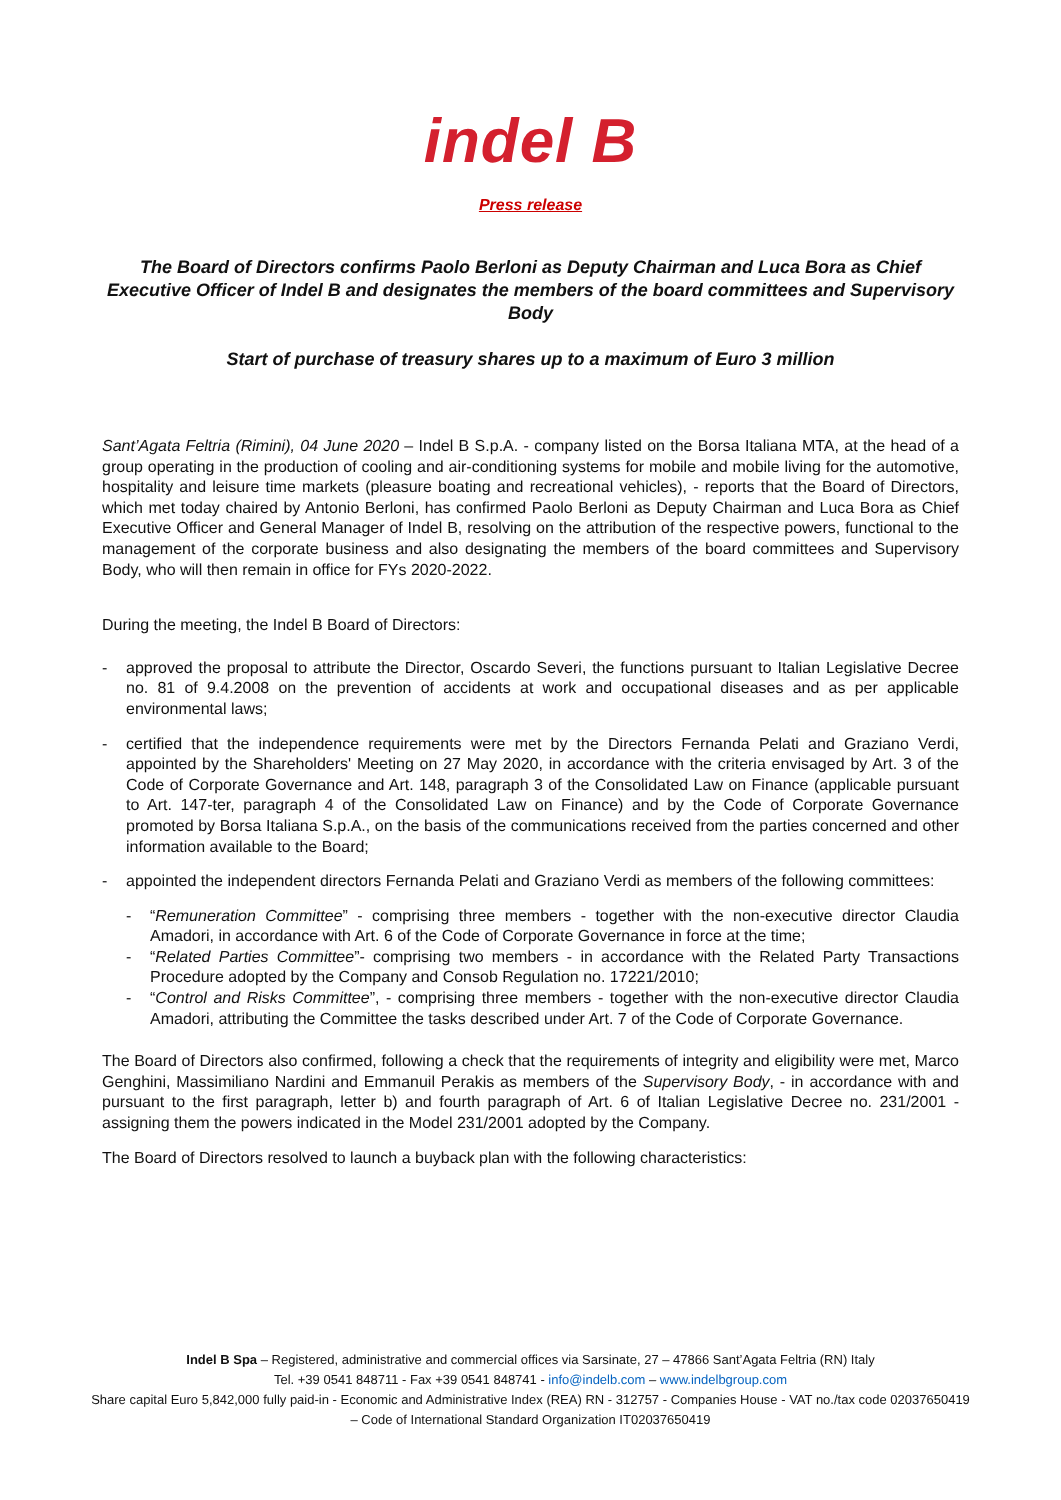indel B
Press release
The Board of Directors confirms Paolo Berloni as Deputy Chairman and Luca Bora as Chief Executive Officer of Indel B and designates the members of the board committees and Supervisory Body
Start of purchase of treasury shares up to a maximum of Euro 3 million
Sant’Agata Feltria (Rimini), 04 June 2020 – Indel B S.p.A. - company listed on the Borsa Italiana MTA, at the head of a group operating in the production of cooling and air-conditioning systems for mobile and mobile living for the automotive, hospitality and leisure time markets (pleasure boating and recreational vehicles), - reports that the Board of Directors, which met today chaired by Antonio Berloni, has confirmed Paolo Berloni as Deputy Chairman and Luca Bora as Chief Executive Officer and General Manager of Indel B, resolving on the attribution of the respective powers, functional to the management of the corporate business and also designating the members of the board committees and Supervisory Body, who will then remain in office for FYs 2020-2022.
During the meeting, the Indel B Board of Directors:
- approved the proposal to attribute the Director, Oscardo Severi, the functions pursuant to Italian Legislative Decree no. 81 of 9.4.2008 on the prevention of accidents at work and occupational diseases and as per applicable environmental laws;
- certified that the independence requirements were met by the Directors Fernanda Pelati and Graziano Verdi, appointed by the Shareholders' Meeting on 27 May 2020, in accordance with the criteria envisaged by Art. 3 of the Code of Corporate Governance and Art. 148, paragraph 3 of the Consolidated Law on Finance (applicable pursuant to Art. 147-ter, paragraph 4 of the Consolidated Law on Finance) and by the Code of Corporate Governance promoted by Borsa Italiana S.p.A., on the basis of the communications received from the parties concerned and other information available to the Board;
- appointed the independent directors Fernanda Pelati and Graziano Verdi as members of the following committees:
- “Remuneration Committee” - comprising three members - together with the non-executive director Claudia Amadori, in accordance with Art. 6 of the Code of Corporate Governance in force at the time;
- “Related Parties Committee”- comprising two members - in accordance with the Related Party Transactions Procedure adopted by the Company and Consob Regulation no. 17221/2010;
- “Control and Risks Committee”, - comprising three members - together with the non-executive director Claudia Amadori, attributing the Committee the tasks described under Art. 7 of the Code of Corporate Governance.
The Board of Directors also confirmed, following a check that the requirements of integrity and eligibility were met, Marco Genghini, Massimiliano Nardini and Emmanuil Perakis as members of the Supervisory Body, - in accordance with and pursuant to the first paragraph, letter b) and fourth paragraph of Art. 6 of Italian Legislative Decree no. 231/2001 - assigning them the powers indicated in the Model 231/2001 adopted by the Company.
The Board of Directors resolved to launch a buyback plan with the following characteristics:
Indel B Spa – Registered, administrative and commercial offices via Sarsinate, 27 – 47866 Sant’Agata Feltria (RN) Italy
Tel. +39 0541 848711 - Fax +39 0541 848741 - info@indelb.com – www.indelbgroup.com
Share capital Euro 5,842,000 fully paid-in - Economic and Administrative Index (REA) RN - 312757 - Companies House - VAT no./tax code 02037650419 – Code of International Standard Organization IT02037650419